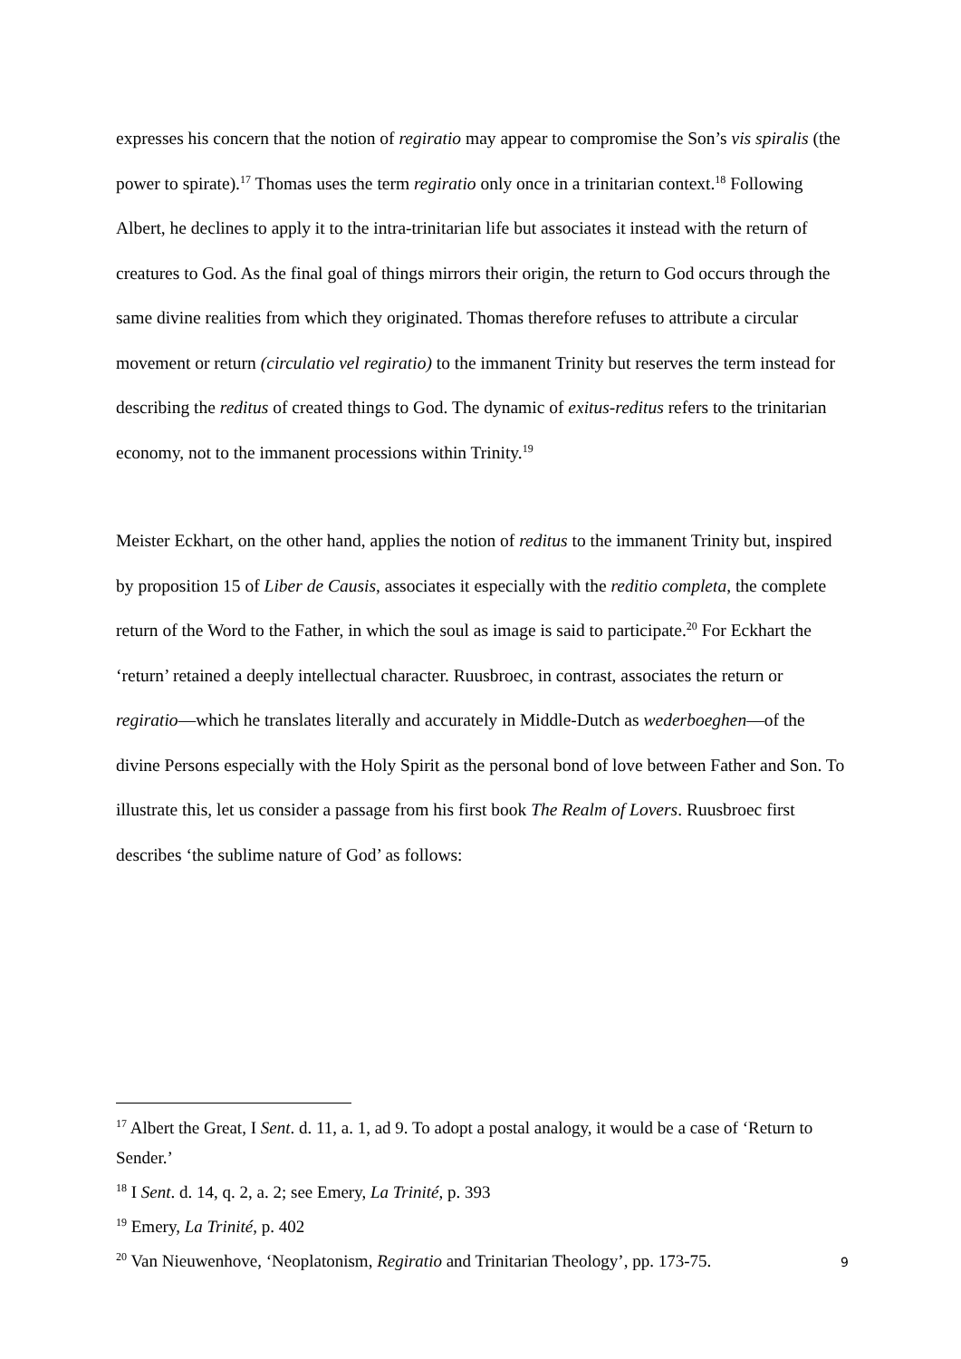expresses his concern that the notion of regiratio may appear to compromise the Son’s vis spiralis (the power to spirate).<sup>17</sup> Thomas uses the term regiratio only once in a trinitarian context.<sup>18</sup> Following Albert, he declines to apply it to the intra-trinitarian life but associates it instead with the return of creatures to God. As the final goal of things mirrors their origin, the return to God occurs through the same divine realities from which they originated. Thomas therefore refuses to attribute a circular movement or return (circulatio vel regiratio) to the immanent Trinity but reserves the term instead for describing the reditus of created things to God. The dynamic of exitus-reditus refers to the trinitarian economy, not to the immanent processions within Trinity.<sup>19</sup>
Meister Eckhart, on the other hand, applies the notion of reditus to the immanent Trinity but, inspired by proposition 15 of Liber de Causis, associates it especially with the reditio completa, the complete return of the Word to the Father, in which the soul as image is said to participate.<sup>20</sup> For Eckhart the ‘return’ retained a deeply intellectual character. Ruusbroec, in contrast, associates the return or regiratio—which he translates literally and accurately in Middle-Dutch as wederboeghen—of the divine Persons especially with the Holy Spirit as the personal bond of love between Father and Son. To illustrate this, let us consider a passage from his first book The Realm of Lovers. Ruusbroec first describes ‘the sublime nature of God’ as follows:
<sup>17</sup> Albert the Great, I Sent. d. 11, a. 1, ad 9. To adopt a postal analogy, it would be a case of ‘Return to Sender.’
<sup>18</sup> I Sent. d. 14, q. 2, a. 2; see Emery, La Trinité, p. 393
<sup>19</sup> Emery, La Trinité, p. 402
<sup>20</sup> Van Nieuwenhove, ‘Neoplatonism, Regiratio and Trinitarian Theology’, pp. 173-75.
9